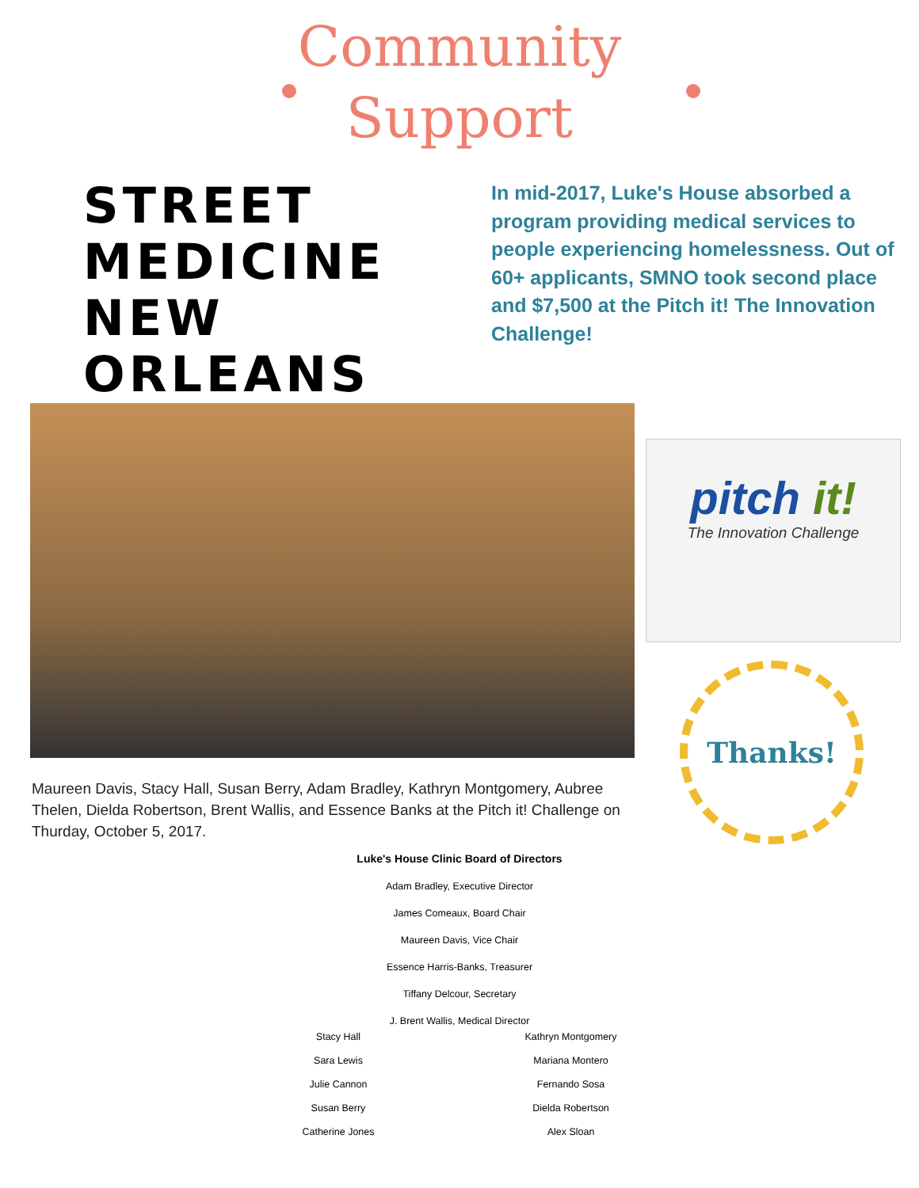Community
Support
STREET MEDICINE NEW ORLEANS
In mid-2017, Luke's House absorbed a program providing medical services to people experiencing homelessness. Out of 60+ applicants, SMNO took second place and $7,500 at the Pitch it! The Innovation Challenge!
pitch it!
The Innovation Challenge
Thanks!
Maureen Davis, Stacy Hall, Susan Berry, Adam Bradley, Kathryn Montgomery, Aubree Thelen, Dielda Robertson, Brent Wallis, and Essence Banks at the Pitch it! Challenge on Thurday, October 5, 2017.
Luke's House Clinic Board of Directors
Adam Bradley, Executive Director
James Comeaux, Board Chair
Maureen Davis, Vice Chair
Essence Harris-Banks, Treasurer
Tiffany Delcour, Secretary
J. Brent Wallis, Medical Director
Stacy Hall
Sara Lewis
Julie Cannon
Susan Berry
Catherine Jones
Kathryn Montgomery
Mariana Montero
Fernando Sosa
Dielda Robertson
Alex Sloan